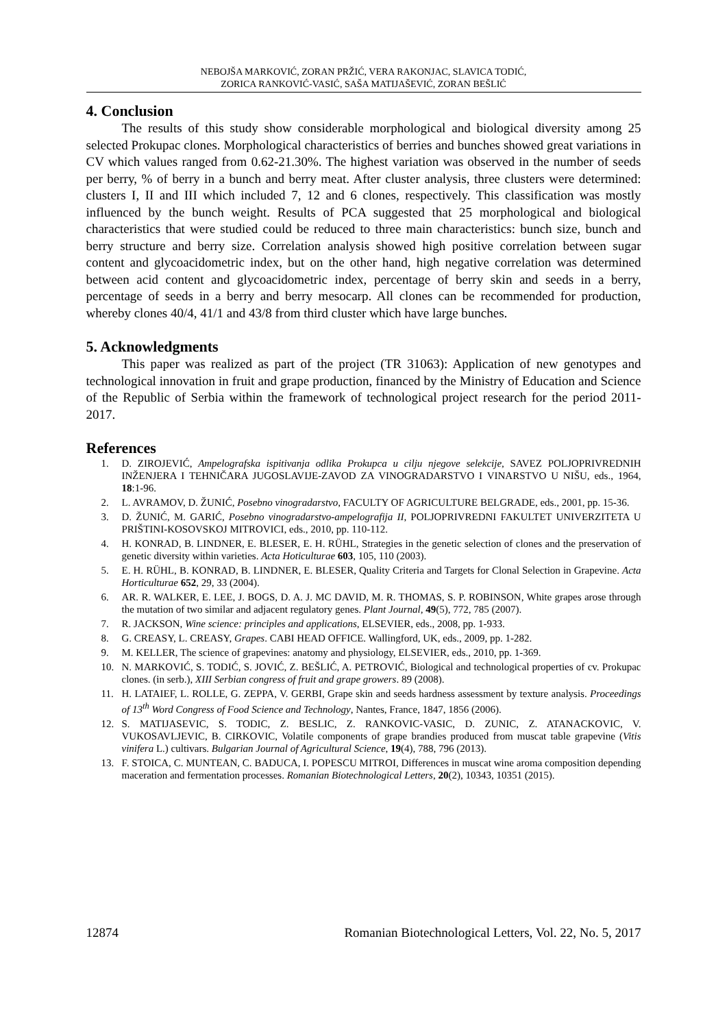NEBOJŠA MARKOVIĆ, ZORAN PRŽIĆ, VERA RAKONJAC, SLAVICA TODIĆ,
ZORICA RANKOVIĆ-VASIĆ, SAŠA MATIJAŠEVIĆ, ZORAN BEŠLIĆ
4. Conclusion
The results of this study show considerable morphological and biological diversity among 25 selected Prokupac clones. Morphological characteristics of berries and bunches showed great variations in CV which values ranged from 0.62-21.30%. The highest variation was observed in the number of seeds per berry, % of berry in a bunch and berry meat. After cluster analysis, three clusters were determined: clusters I, II and III which included 7, 12 and 6 clones, respectively. This classification was mostly influenced by the bunch weight. Results of PCA suggested that 25 morphological and biological characteristics that were studied could be reduced to three main characteristics: bunch size, bunch and berry structure and berry size. Correlation analysis showed high positive correlation between sugar content and glycoacidometric index, but on the other hand, high negative correlation was determined between acid content and glycoacidometric index, percentage of berry skin and seeds in a berry, percentage of seeds in a berry and berry mesocarp. All clones can be recommended for production, whereby clones 40/4, 41/1 and 43/8 from third cluster which have large bunches.
5. Acknowledgments
This paper was realized as part of the project (TR 31063): Application of new genotypes and technological innovation in fruit and grape production, financed by the Ministry of Education and Science of the Republic of Serbia within the framework of technological project research for the period 2011-2017.
References
1. D. ZIROJEVIĆ, Ampelografska ispitivanja odlika Prokupca u cilju njegove selekcije, SAVEZ POLJOPRIVREDNIH INŽENJERA I TEHNIČARA JUGOSLAVIJE-ZAVOD ZA VINOGRADARSTVO I VINARSTVO U NIŠU, eds., 1964, 18:1-96.
2. L. AVRAMOV, D. ŽUNIĆ, Posebno vinogradarstvo, FACULTY OF AGRICULTURE BELGRADE, eds., 2001, pp. 15-36.
3. D. ŽUNIĆ, M. GARIĆ, Posebno vinogradarstvo-ampelografija II, POLJOPRIVREDNI FAKULTET UNIVERZITETA U PRIŠTINI-KOSOVSKOJ MITROVICI, eds., 2010, pp. 110-112.
4. H. KONRAD, B. LINDNER, E. BLESER, E. H. RÜHL, Strategies in the genetic selection of clones and the preservation of genetic diversity within varieties. Acta Hoticulturae 603, 105, 110 (2003).
5. E. H. RÜHL, B. KONRAD, B. LINDNER, E. BLESER, Quality Criteria and Targets for Clonal Selection in Grapevine. Acta Horticulturae 652, 29, 33 (2004).
6. AR. R. WALKER, E. LEE, J. BOGS, D. A. J. MC DAVID, M. R. THOMAS, S. P. ROBINSON, White grapes arose through the mutation of two similar and adjacent regulatory genes. Plant Journal, 49(5), 772, 785 (2007).
7. R. JACKSON, Wine science: principles and applications, ELSEVIER, eds., 2008, pp. 1-933.
8. G. CREASY, L. CREASY, Grapes. CABI HEAD OFFICE. Wallingford, UK, eds., 2009, pp. 1-282.
9. M. KELLER, The science of grapevines: anatomy and physiology, ELSEVIER, eds., 2010, pp. 1-369.
10. N. MARKOVIĆ, S. TODIĆ, S. JOVIĆ, Z. BEŠLIĆ, A. PETROVIĆ, Biological and technological properties of cv. Prokupac clones. (in serb.), XIII Serbian congress of fruit and grape growers. 89 (2008).
11. H. LATAIEF, L. ROLLE, G. ZEPPA, V. GERBI, Grape skin and seeds hardness assessment by texture analysis. Proceedings of 13<sup>th</sup> Word Congress of Food Science and Technology, Nantes, France, 1847, 1856 (2006).
12. S. MATIJASEVIC, S. TODIC, Z. BESLIC, Z. RANKOVIC-VASIC, D. ZUNIC, Z. ATANACKOVIC, V. VUKOSAVLJEVIC, B. CIRKOVIC, Volatile components of grape brandies produced from muscat table grapevine (Vitis vinifera L.) cultivars. Bulgarian Journal of Agricultural Science, 19(4), 788, 796 (2013).
13. F. STOICA, C. MUNTEAN, C. BADUCA, I. POPESCU MITROI, Differences in muscat wine aroma composition depending maceration and fermentation processes. Romanian Biotechnological Letters, 20(2), 10343, 10351 (2015).
12874 Romanian Biotechnological Letters, Vol. 22, No. 5, 2017